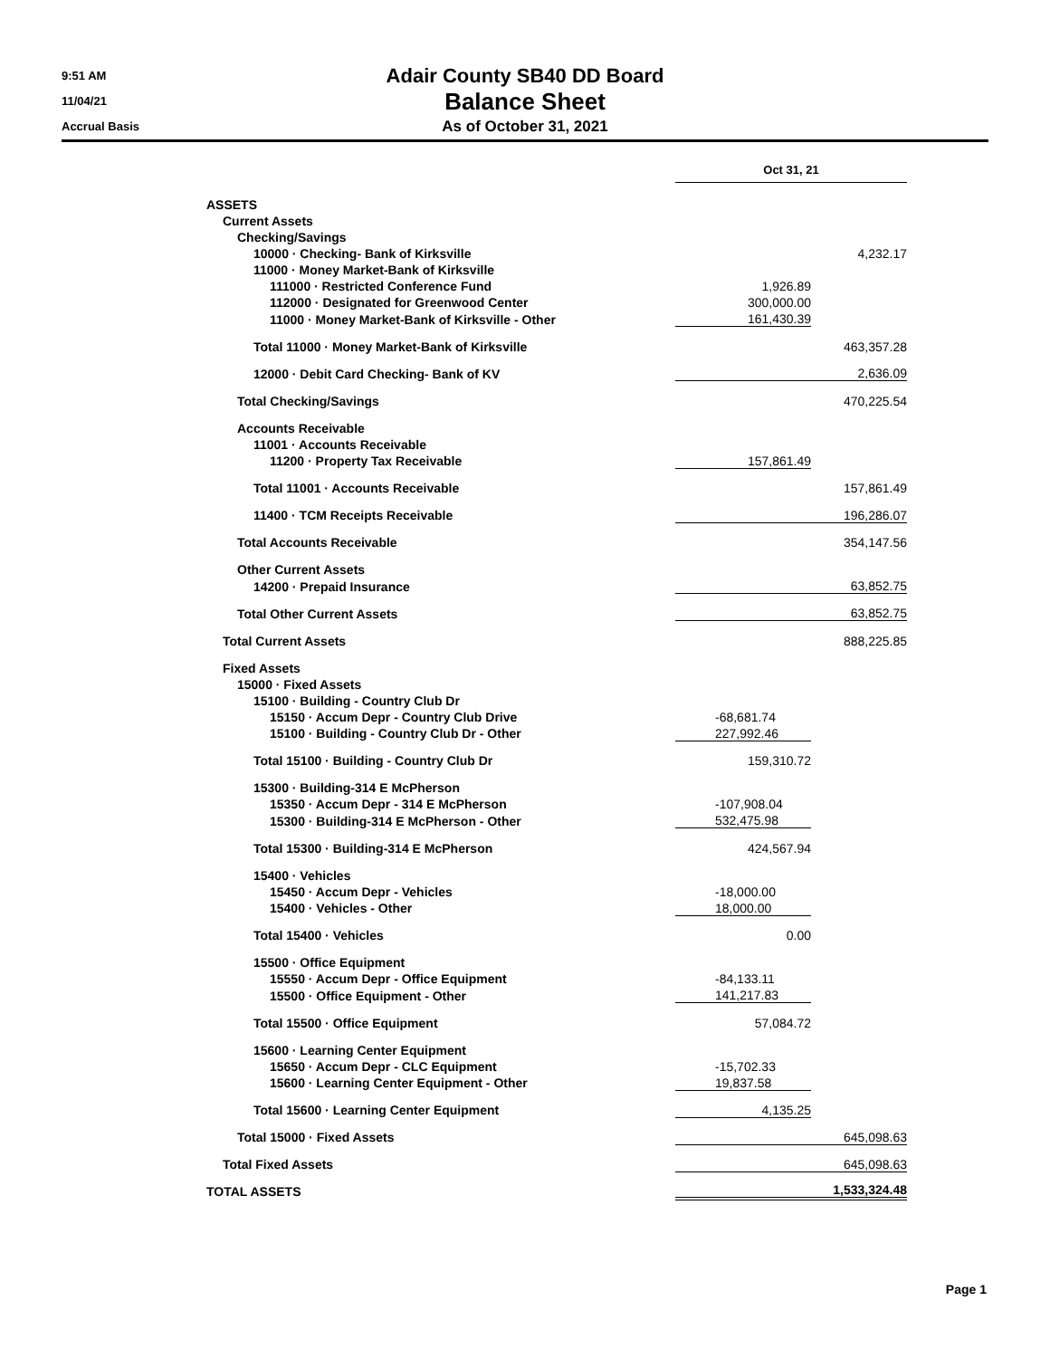9:51 AM
11/04/21
Accrual Basis
Adair County SB40 DD Board
Balance Sheet
As of October 31, 2021
| | Oct 31, 21 | |
| --- | --- | --- |
| ASSETS | | |
| Current Assets | | |
| Checking/Savings | | |
| 10000 · Checking- Bank of Kirksville | | 4,232.17 |
| 11000 · Money Market-Bank of Kirksville | | |
| 111000 · Restricted Conference Fund | 1,926.89 | |
| 112000 · Designated for Greenwood Center | 300,000.00 | |
| 11000 · Money Market-Bank of Kirksville - Other | 161,430.39 | |
| Total 11000 · Money Market-Bank of Kirksville | | 463,357.28 |
| 12000 · Debit Card Checking- Bank of KV | | 2,636.09 |
| Total Checking/Savings | | 470,225.54 |
| Accounts Receivable | | |
| 11001 · Accounts Receivable | | |
| 11200 · Property Tax Receivable | 157,861.49 | |
| Total 11001 · Accounts Receivable | | 157,861.49 |
| 11400 · TCM Receipts Receivable | | 196,286.07 |
| Total Accounts Receivable | | 354,147.56 |
| Other Current Assets | | |
| 14200 · Prepaid Insurance | | 63,852.75 |
| Total Other Current Assets | | 63,852.75 |
| Total Current Assets | | 888,225.85 |
| Fixed Assets | | |
| 15000 · Fixed Assets | | |
| 15100 · Building - Country Club Dr | | |
| 15150 · Accum Depr - Country Club Drive | -68,681.74 | |
| 15100 · Building - Country Club Dr - Other | 227,992.46 | |
| Total 15100 · Building - Country Club Dr | 159,310.72 | |
| 15300 · Building-314 E McPherson | | |
| 15350 · Accum Depr - 314 E McPherson | -107,908.04 | |
| 15300 · Building-314 E McPherson - Other | 532,475.98 | |
| Total 15300 · Building-314 E McPherson | 424,567.94 | |
| 15400 · Vehicles | | |
| 15450 · Accum Depr - Vehicles | -18,000.00 | |
| 15400 · Vehicles - Other | 18,000.00 | |
| Total 15400 · Vehicles | 0.00 | |
| 15500 · Office Equipment | | |
| 15550 · Accum Depr - Office Equipment | -84,133.11 | |
| 15500 · Office Equipment - Other | 141,217.83 | |
| Total 15500 · Office Equipment | 57,084.72 | |
| 15600 · Learning Center Equipment | | |
| 15650 · Accum Depr - CLC Equipment | -15,702.33 | |
| 15600 · Learning Center Equipment - Other | 19,837.58 | |
| Total 15600 · Learning Center Equipment | 4,135.25 | |
| Total 15000 · Fixed Assets | | 645,098.63 |
| Total Fixed Assets | | 645,098.63 |
| TOTAL ASSETS | | 1,533,324.48 |
Page 1